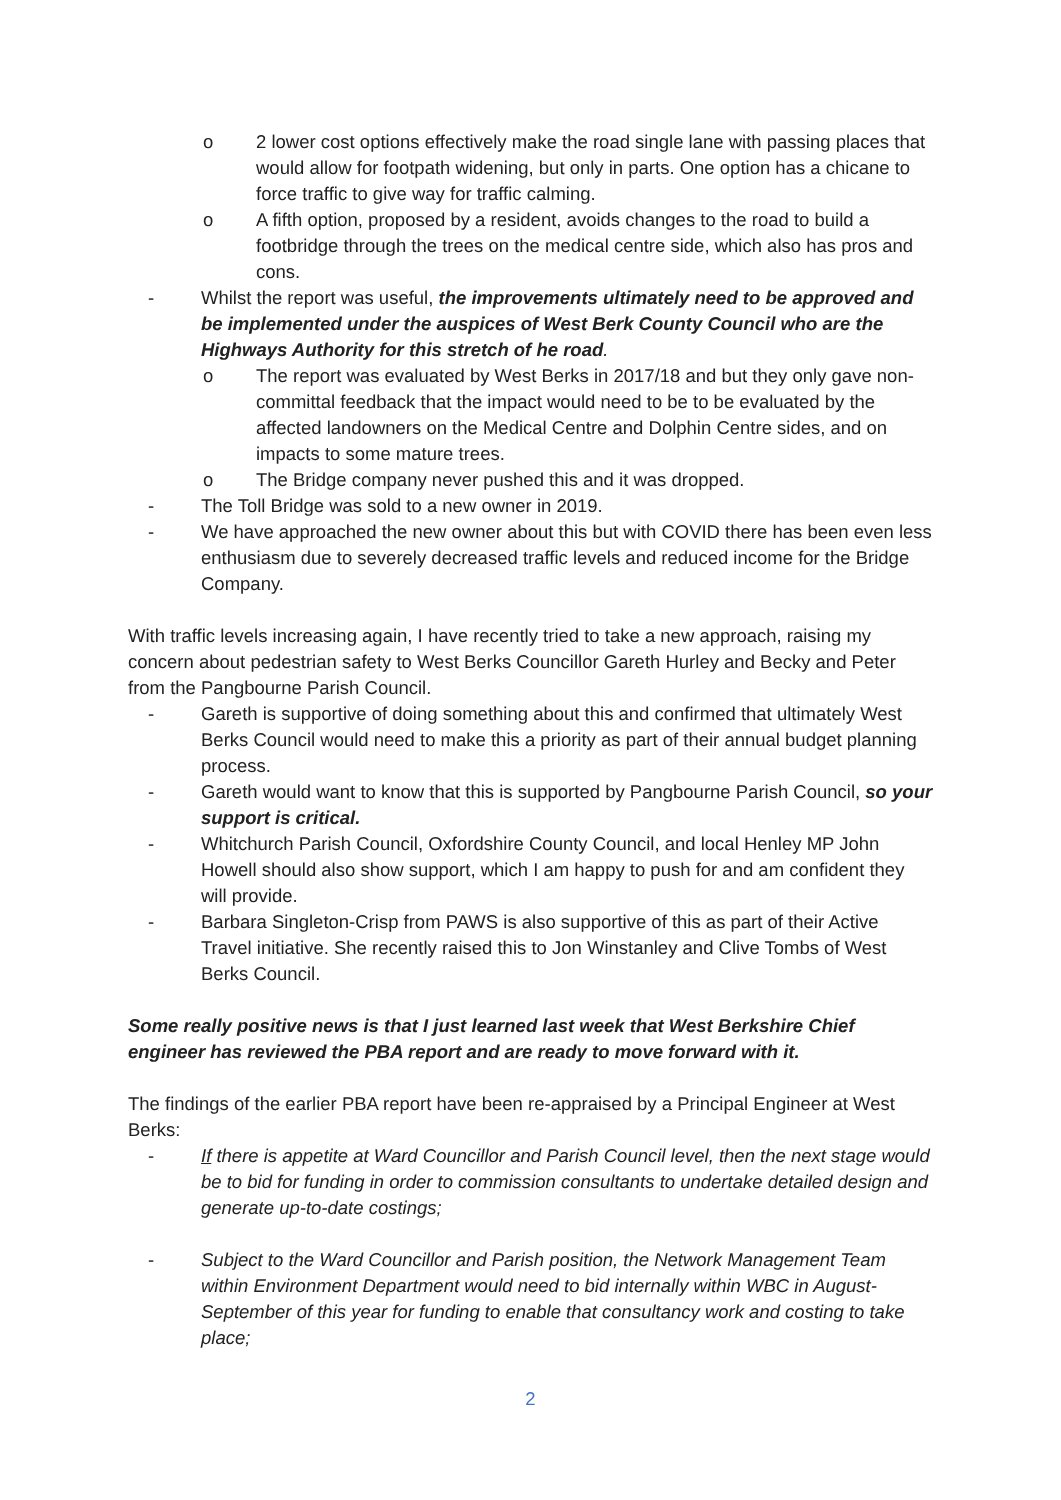o 2 lower cost options effectively make the road single lane with passing places that would allow for footpath widening, but only in parts. One option has a chicane to force traffic to give way for traffic calming.
o A fifth option, proposed by a resident, avoids changes to the road to build a footbridge through the trees on the medical centre side, which also has pros and cons.
- Whilst the report was useful, the improvements ultimately need to be approved and be implemented under the auspices of West Berk County Council who are the Highways Authority for this stretch of he road.
o The report was evaluated by West Berks in 2017/18 and but they only gave non-committal feedback that the impact would need to be to be evaluated by the affected landowners on the Medical Centre and Dolphin Centre sides, and on impacts to some mature trees.
o The Bridge company never pushed this and it was dropped.
- The Toll Bridge was sold to a new owner in 2019.
- We have approached the new owner about this but with COVID there has been even less enthusiasm due to severely decreased traffic levels and reduced income for the Bridge Company.
With traffic levels increasing again, I have recently tried to take a new approach, raising my concern about pedestrian safety to West Berks Councillor Gareth Hurley and Becky and Peter from the Pangbourne Parish Council.
- Gareth is supportive of doing something about this and confirmed that ultimately West Berks Council would need to make this a priority as part of their annual budget planning process.
- Gareth would want to know that this is supported by Pangbourne Parish Council, so your support is critical.
- Whitchurch Parish Council, Oxfordshire County Council, and local Henley MP John Howell should also show support, which I am happy to push for and am confident they will provide.
- Barbara Singleton-Crisp from PAWS is also supportive of this as part of their Active Travel initiative. She recently raised this to Jon Winstanley and Clive Tombs of West Berks Council.
Some really positive news is that I just learned last week that West Berkshire Chief engineer has reviewed the PBA report and are ready to move forward with it.
The findings of the earlier PBA report have been re-appraised by a Principal Engineer at West Berks:
- If there is appetite at Ward Councillor and Parish Council level, then the next stage would be to bid for funding in order to commission consultants to undertake detailed design and generate up-to-date costings;
- Subject to the Ward Councillor and Parish position, the Network Management Team within Environment Department would need to bid internally within WBC in August-September of this year for funding to enable that consultancy work and costing to take place;
2